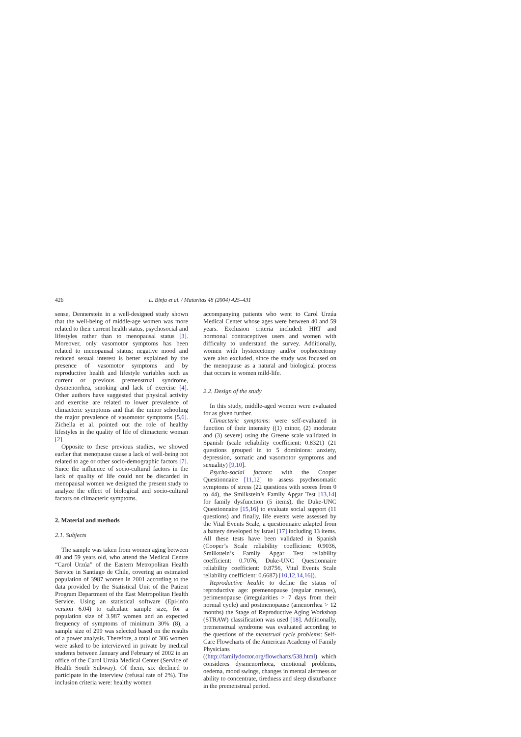426 L. Binfa et al. / Maturitas 48 (2004) 425–431
sense, Dennerstein in a well-designed study shown that the well-being of middle-age women was more related to their current health status, psychosocial and lifestyles rather than to menopausal status [3]. Moreover, only vasomotor symptoms has been related to menopausal status; negative mood and reduced sexual interest is better explained by the presence of vasomotor symptoms and by reproductive health and lifestyle variables such as current or previous premenstrual syndrome, dysmenorrhea, smoking and lack of exercise [4]. Other authors have suggested that physical activity and exercise are related to lower prevalence of climacteric symptoms and that the minor schooling the major prevalence of vasomotor symptoms [5,6]. Zichella et al. pointed out the role of healthy lifestyles in the quality of life of climacteric woman [2].
Opposite to these previous studies, we showed earlier that menopause cause a lack of well-being not related to age or other socio-demographic factors [7]. Since the influence of socio-cultural factors in the lack of quality of life could not be discarded in menopausal women we designed the present study to analyze the effect of biological and socio-cultural factors on climacteric symptoms.
2. Material and methods
2.1. Subjects
The sample was taken from women aging between 40 and 59 years old, who attend the Medical Centre “Carol Urzúa” of the Eastern Metropolitan Health Service in Santiago de Chile, covering an estimated population of 3987 women in 2001 according to the data provided by the Statistical Unit of the Patient Program Department of the East Metropolitan Health Service. Using an statistical software (Epi-info version 6.04) to calculate sample size, for a population size of 3.987 women and an expected frequency of symptoms of minimum 30% (8), a sample size of 299 was selected based on the results of a power analysis. Therefore, a total of 306 women were asked to be interviewed in private by medical students between January and February of 2002 in an office of the Carol Urzúa Medical Center (Service of Health South Subway). Of them, six declined to participate in the interview (refusal rate of 2%). The inclusion criteria were: healthy women
accompanying patients who went to Carol Urzúa Medical Center whose ages were between 40 and 59 years. Exclusion criteria included: HRT and hormonal contraceptives users and women with difficulty to understand the survey. Additionally, women with hysterectomy and/or oophorectomy were also excluded, since the study was focused on the menopause as a natural and biological process that occurs in women mild-life.
2.2. Design of the study
In this study, middle-aged women were evaluated for as given further.
Climacteric symptoms: were self-evaluated in function of their intensity ((1) minor, (2) moderate and (3) severe) using the Greene scale validated in Spanish (scale reliability coefficient: 0.8321) (21 questions grouped in to 5 dominions: anxiety, depression, somatic and vasomotor symptoms and sexuality) [9,10].
Psycho-social factors: with the Cooper Questionnaire [11,12] to assess psychosomatic symptoms of stress (22 questions with scores from 0 to 44), the Smilkstein’s Family Apgar Test [13,14] for family dysfunction (5 items), the Duke-UNC Questionnaire [15,16] to evaluate social support (11 questions) and finally, life events were assessed by the Vital Events Scale, a questionnaire adapted from a battery developed by Israel [17] including 13 items. All these tests have been validated in Spanish (Cooper’s Scale reliability coefficient: 0.9036, Smilkstein’s Family Apgar Test reliability coefficient: 0.7076, Duke-UNC Questionnaire reliability coefficient: 0.8756, Vital Events Scale reliability coefficient: 0.6687) [10,12,14,16]).
Reproductive health: to define the status of reproductive age: premenopause (regular menses), perimenopause (irregularities > 7 days from their normal cycle) and postmenopause (amenorrhea > 12 months) the Stage of Reproductive Aging Workshop (STRAW) classification was used [18]. Additionally, premenstrual syndrome was evaluated according to the questions of the menstrual cycle problems: Self-Care Flowcharts of the American Academy of Family Physicians ((http://familydoctor.org/flowcharts/538.html) which consideres dysmenorrhoea, emotional problems, oedema, mood swings, changes in mental alertness or ability to concentrate, tiredness and sleep disturbance in the premenstrual period.